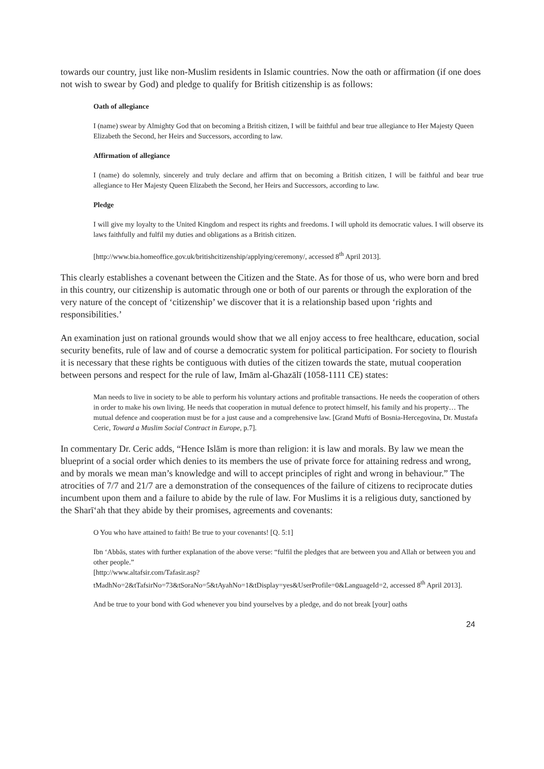towards our country, just like non-Muslim residents in Islamic countries. Now the oath or affirmation (if one does not wish to swear by God) and pledge to qualify for British citizenship is as follows:
Oath of allegiance
I (name) swear by Almighty God that on becoming a British citizen, I will be faithful and bear true allegiance to Her Majesty Queen Elizabeth the Second, her Heirs and Successors, according to law.
Affirmation of allegiance
I (name) do solemnly, sincerely and truly declare and affirm that on becoming a British citizen, I will be faithful and bear true allegiance to Her Majesty Queen Elizabeth the Second, her Heirs and Successors, according to law.
Pledge
I will give my loyalty to the United Kingdom and respect its rights and freedoms. I will uphold its democratic values. I will observe its laws faithfully and fulfil my duties and obligations as a British citizen.
[http://www.bia.homeoffice.gov.uk/britishcitizenship/applying/ceremony/, accessed 8<sup>th</sup> April 2013].
This clearly establishes a covenant between the Citizen and the State. As for those of us, who were born and bred in this country, our citizenship is automatic through one or both of our parents or through the exploration of the very nature of the concept of ‘citizenship’ we discover that it is a relationship based upon ‘rights and responsibilities.’
An examination just on rational grounds would show that we all enjoy access to free healthcare, education, social security benefits, rule of law and of course a democratic system for political participation. For society to flourish it is necessary that these rights be contiguous with duties of the citizen towards the state, mutual cooperation between persons and respect for the rule of law, Imām al-Ghazālī (1058-1111 CE) states:
Man needs to live in society to be able to perform his voluntary actions and profitable transactions. He needs the cooperation of others in order to make his own living. He needs that cooperation in mutual defence to protect himself, his family and his property… The mutual defence and cooperation must be for a just cause and a comprehensive law. [Grand Mufti of Bosnia-Hercegovina, Dr. Mustafa Ceric, Toward a Muslim Social Contract in Europe, p.7].
In commentary Dr. Ceric adds, “Hence Islām is more than religion: it is law and morals. By law we mean the blueprint of a social order which denies to its members the use of private force for attaining redress and wrong, and by morals we mean man’s knowledge and will to accept principles of right and wrong in behaviour.” The atrocities of 7/7 and 21/7 are a demonstration of the consequences of the failure of citizens to reciprocate duties incumbent upon them and a failure to abide by the rule of law. For Muslims it is a religious duty, sanctioned by the Sharī‘ah that they abide by their promises, agreements and covenants:
O You who have attained to faith! Be true to your covenants! [Q. 5:1]
Ibn ‘Abbās, states with further explanation of the above verse: “fulfil the pledges that are between you and Allah or between you and other people.”
[http://www.altafsir.com/Tafasir.asp?tMadhNo=2&tTafsirNo=73&tSoraNo=5&tAyahNo=1&tDisplay=yes&UserProfile=0&LanguageId=2, accessed 8<sup>th</sup> April 2013].
And be true to your bond with God whenever you bind yourselves by a pledge, and do not break [your] oaths
24